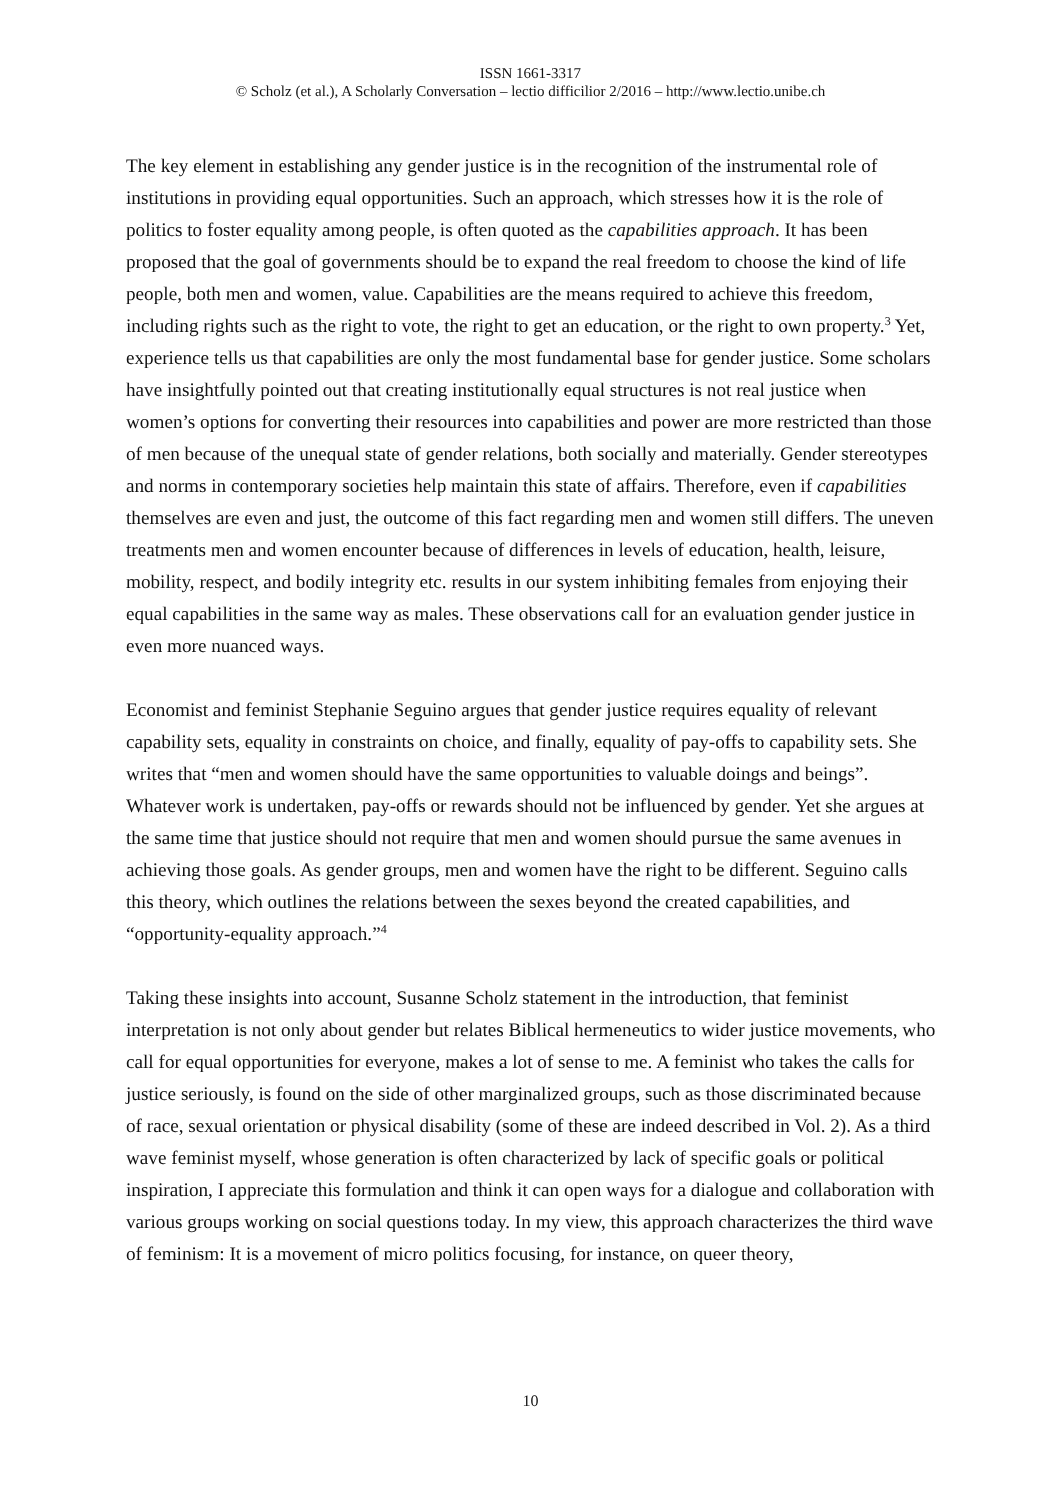ISSN 1661-3317
© Scholz (et al.), A Scholarly Conversation – lectio difficilior 2/2016 – http://www.lectio.unibe.ch
The key element in establishing any gender justice is in the recognition of the instrumental role of institutions in providing equal opportunities. Such an approach, which stresses how it is the role of politics to foster equality among people, is often quoted as the capabilities approach. It has been proposed that the goal of governments should be to expand the real freedom to choose the kind of life people, both men and women, value. Capabilities are the means required to achieve this freedom, including rights such as the right to vote, the right to get an education, or the right to own property.<sup>3</sup> Yet, experience tells us that capabilities are only the most fundamental base for gender justice. Some scholars have insightfully pointed out that creating institutionally equal structures is not real justice when women’s options for converting their resources into capabilities and power are more restricted than those of men because of the unequal state of gender relations, both socially and materially. Gender stereotypes and norms in contemporary societies help maintain this state of affairs. Therefore, even if capabilities themselves are even and just, the outcome of this fact regarding men and women still differs. The uneven treatments men and women encounter because of differences in levels of education, health, leisure, mobility, respect, and bodily integrity etc. results in our system inhibiting females from enjoying their equal capabilities in the same way as males. These observations call for an evaluation gender justice in even more nuanced ways.
Economist and feminist Stephanie Seguino argues that gender justice requires equality of relevant capability sets, equality in constraints on choice, and finally, equality of pay-offs to capability sets. She writes that “men and women should have the same opportunities to valuable doings and beings”. Whatever work is undertaken, pay-offs or rewards should not be influenced by gender. Yet she argues at the same time that justice should not require that men and women should pursue the same avenues in achieving those goals. As gender groups, men and women have the right to be different. Seguino calls this theory, which outlines the relations between the sexes beyond the created capabilities, and “opportunity-equality approach.”<sup>4</sup>
Taking these insights into account, Susanne Scholz statement in the introduction, that feminist interpretation is not only about gender but relates Biblical hermeneutics to wider justice movements, who call for equal opportunities for everyone, makes a lot of sense to me. A feminist who takes the calls for justice seriously, is found on the side of other marginalized groups, such as those discriminated because of race, sexual orientation or physical disability (some of these are indeed described in Vol. 2). As a third wave feminist myself, whose generation is often characterized by lack of specific goals or political inspiration, I appreciate this formulation and think it can open ways for a dialogue and collaboration with various groups working on social questions today. In my view, this approach characterizes the third wave of feminism: It is a movement of micro politics focusing, for instance, on queer theory,
10